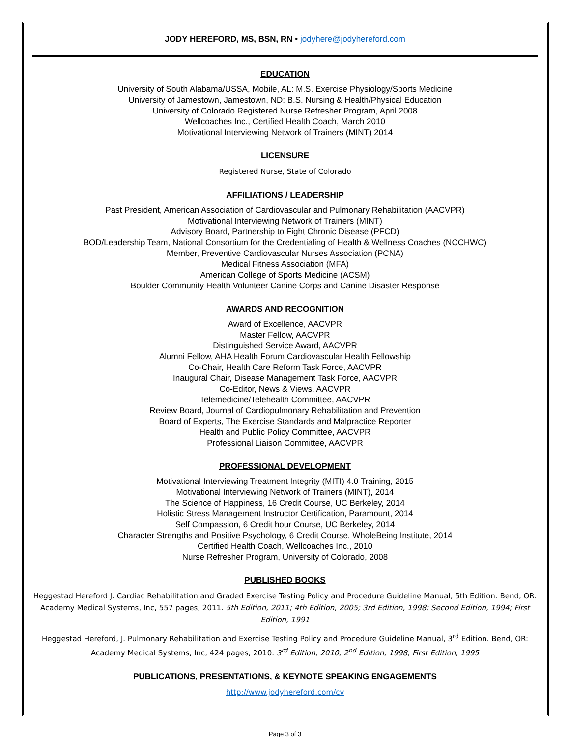JODY HEREFORD, MS, BSN, RN • jodyhere@jodyhereford.com
EDUCATION
University of South Alabama/USSA, Mobile, AL: M.S. Exercise Physiology/Sports Medicine
University of Jamestown, Jamestown, ND: B.S. Nursing & Health/Physical Education
University of Colorado Registered Nurse Refresher Program, April 2008
Wellcoaches Inc., Certified Health Coach, March 2010
Motivational Interviewing Network of Trainers (MINT) 2014
LICENSURE
Registered Nurse, State of Colorado
AFFILIATIONS / LEADERSHIP
Past President, American Association of Cardiovascular and Pulmonary Rehabilitation (AACVPR)
Motivational Interviewing Network of Trainers (MINT)
Advisory Board, Partnership to Fight Chronic Disease (PFCD)
BOD/Leadership Team, National Consortium for the Credentialing of Health & Wellness Coaches (NCCHWC)
Member, Preventive Cardiovascular Nurses Association (PCNA)
Medical Fitness Association (MFA)
American College of Sports Medicine (ACSM)
Boulder Community Health Volunteer Canine Corps and Canine Disaster Response
AWARDS AND RECOGNITION
Award of Excellence, AACVPR
Master Fellow, AACVPR
Distinguished Service Award, AACVPR
Alumni Fellow, AHA Health Forum Cardiovascular Health Fellowship
Co-Chair, Health Care Reform Task Force, AACVPR
Inaugural Chair, Disease Management Task Force, AACVPR
Co-Editor, News & Views, AACVPR
Telemedicine/Telehealth Committee, AACVPR
Review Board, Journal of Cardiopulmonary Rehabilitation and Prevention
Board of Experts, The Exercise Standards and Malpractice Reporter
Health and Public Policy Committee, AACVPR
Professional Liaison Committee, AACVPR
PROFESSIONAL DEVELOPMENT
Motivational Interviewing Treatment Integrity (MITI) 4.0 Training, 2015
Motivational Interviewing Network of Trainers (MINT), 2014
The Science of Happiness, 16 Credit Course, UC Berkeley, 2014
Holistic Stress Management Instructor Certification, Paramount, 2014
Self Compassion, 6 Credit hour Course, UC Berkeley, 2014
Character Strengths and Positive Psychology, 6 Credit Course, WholeBeing Institute, 2014
Certified Health Coach, Wellcoaches Inc., 2010
Nurse Refresher Program, University of Colorado, 2008
PUBLISHED BOOKS
Heggestad Hereford J. Cardiac Rehabilitation and Graded Exercise Testing Policy and Procedure Guideline Manual, 5th Edition. Bend, OR: Academy Medical Systems, Inc, 557 pages, 2011. 5th Edition, 2011; 4th Edition, 2005; 3rd Edition, 1998; Second Edition, 1994; First Edition, 1991
Heggestad Hereford, J. Pulmonary Rehabilitation and Exercise Testing Policy and Procedure Guideline Manual, 3<sup>rd</sup> Edition. Bend, OR: Academy Medical Systems, Inc, 424 pages, 2010. 3<sup>rd</sup> Edition, 2010; 2<sup>nd</sup> Edition, 1998; First Edition, 1995
PUBLICATIONS, PRESENTATIONS, & KEYNOTE SPEAKING ENGAGEMENTS
http://www.jodyhereford.com/cv
Page 3 of 3